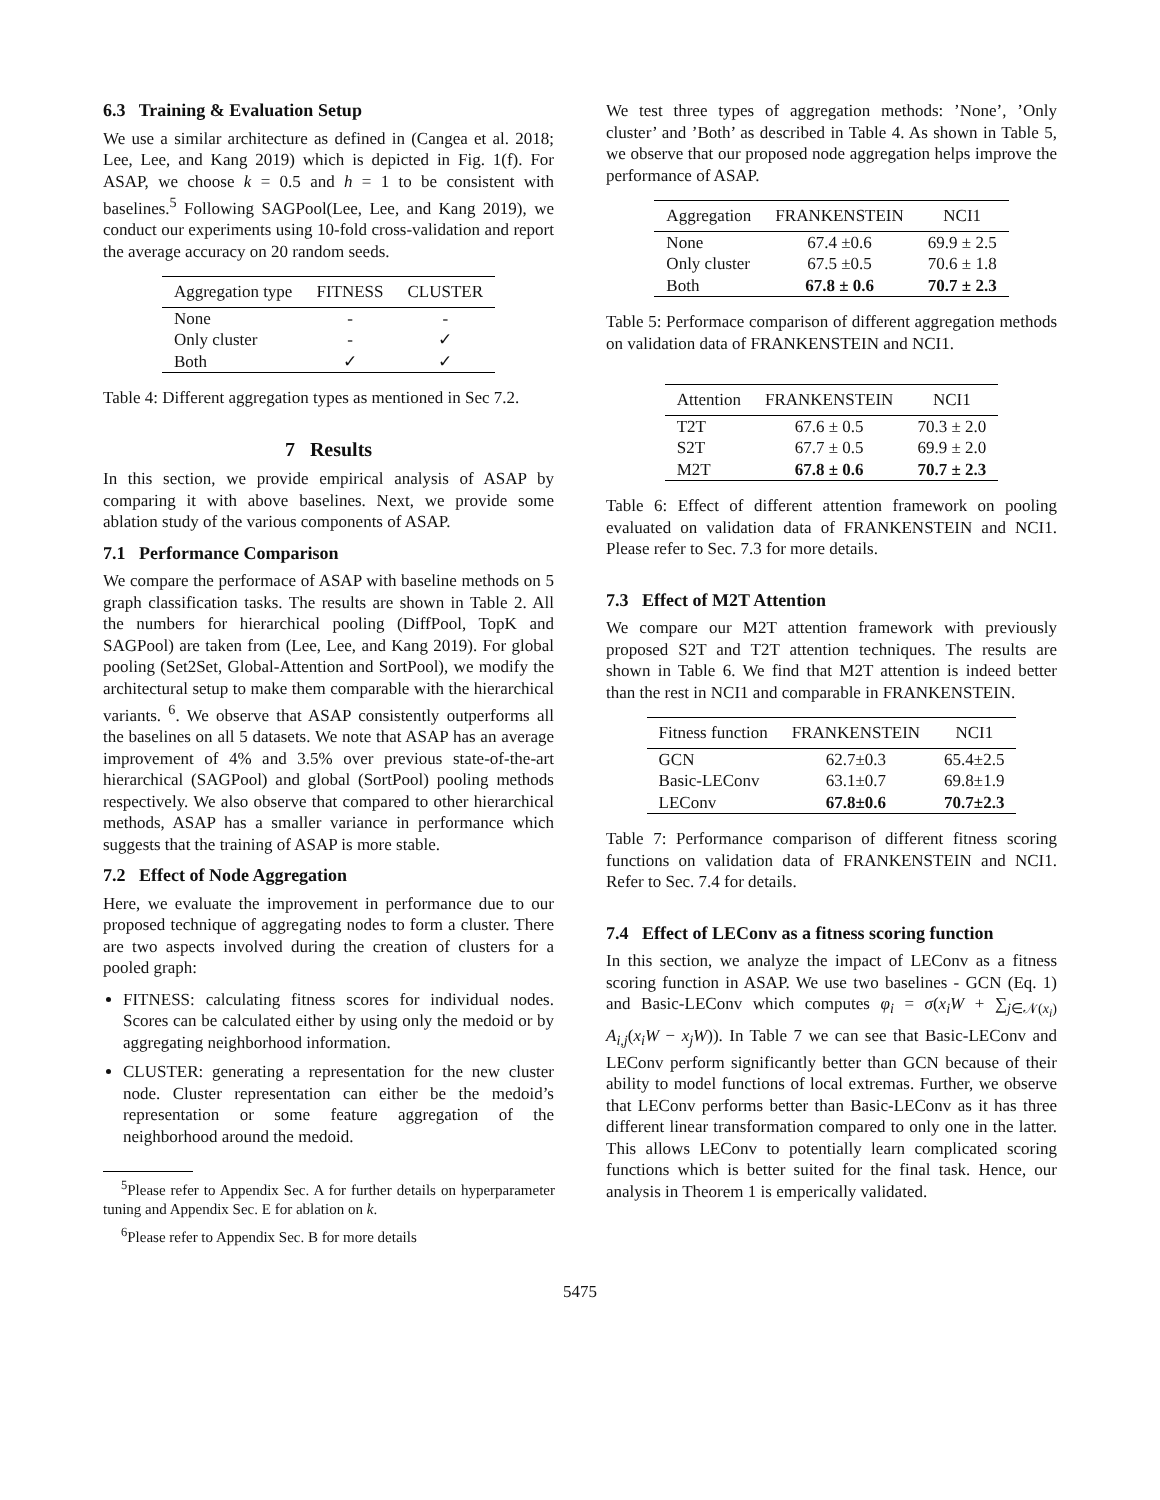6.3 Training & Evaluation Setup
We use a similar architecture as defined in (Cangea et al. 2018; Lee, Lee, and Kang 2019) which is depicted in Fig. 1(f). For ASAP, we choose k = 0.5 and h = 1 to be consistent with baselines.<sup>5</sup> Following SAGPool(Lee, Lee, and Kang 2019), we conduct our experiments using 10-fold cross-validation and report the average accuracy on 20 random seeds.
| Aggregation type | FITNESS | CLUSTER |
| --- | --- | --- |
| None | - | - |
| Only cluster | - | ✓ |
| Both | ✓ | ✓ |
Table 4: Different aggregation types as mentioned in Sec 7.2.
7 Results
In this section, we provide empirical analysis of ASAP by comparing it with above baselines. Next, we provide some ablation study of the various components of ASAP.
7.1 Performance Comparison
We compare the performace of ASAP with baseline methods on 5 graph classification tasks. The results are shown in Table 2. All the numbers for hierarchical pooling (DiffPool, TopK and SAGPool) are taken from (Lee, Lee, and Kang 2019). For global pooling (Set2Set, Global-Attention and SortPool), we modify the architectural setup to make them comparable with the hierarchical variants. <sup>6</sup>. We observe that ASAP consistently outperforms all the baselines on all 5 datasets. We note that ASAP has an average improvement of 4% and 3.5% over previous state-of-the-art hierarchical (SAGPool) and global (SortPool) pooling methods respectively. We also observe that compared to other hierarchical methods, ASAP has a smaller variance in performance which suggests that the training of ASAP is more stable.
7.2 Effect of Node Aggregation
Here, we evaluate the improvement in performance due to our proposed technique of aggregating nodes to form a cluster. There are two aspects involved during the creation of clusters for a pooled graph:
FITNESS: calculating fitness scores for individual nodes. Scores can be calculated either by using only the medoid or by aggregating neighborhood information.
CLUSTER: generating a representation for the new cluster node. Cluster representation can either be the medoid’s representation or some feature aggregation of the neighborhood around the medoid.
<sup>5</sup> Please refer to Appendix Sec. A for further details on hyperparameter tuning and Appendix Sec. E for ablation on k.
<sup>6</sup> Please refer to Appendix Sec. B for more details
We test three types of aggregation methods: ’None’, ’Only cluster’ and ’Both’ as described in Table 4. As shown in Table 5, we observe that our proposed node aggregation helps improve the performance of ASAP.
| Aggregation | FRANKENSTEIN | NCI1 |
| --- | --- | --- |
| None | 67.4 ±0.6 | 69.9 ± 2.5 |
| Only cluster | 67.5 ±0.5 | 70.6 ± 1.8 |
| Both | 67.8 ± 0.6 | 70.7 ± 2.3 |
Table 5: Performace comparison of different aggregation methods on validation data of FRANKENSTEIN and NCI1.
| Attention | FRANKENSTEIN | NCI1 |
| --- | --- | --- |
| T2T | 67.6 ± 0.5 | 70.3 ± 2.0 |
| S2T | 67.7 ± 0.5 | 69.9 ± 2.0 |
| M2T | 67.8 ± 0.6 | 70.7 ± 2.3 |
Table 6: Effect of different attention framework on pooling evaluated on validation data of FRANKENSTEIN and NCI1. Please refer to Sec. 7.3 for more details.
7.3 Effect of M2T Attention
We compare our M2T attention framework with previously proposed S2T and T2T attention techniques. The results are shown in Table 6. We find that M2T attention is indeed better than the rest in NCI1 and comparable in FRANKENSTEIN.
| Fitness function | FRANKENSTEIN | NCI1 |
| --- | --- | --- |
| GCN | 62.7±0.3 | 65.4±2.5 |
| Basic-LEConv | 63.1±0.7 | 69.8±1.9 |
| LEConv | 67.8±0.6 | 70.7±2.3 |
Table 7: Performance comparison of different fitness scoring functions on validation data of FRANKENSTEIN and NCI1. Refer to Sec. 7.4 for details.
7.4 Effect of LEConv as a fitness scoring function
In this section, we analyze the impact of LEConv as a fitness scoring function in ASAP. We use two baselines - GCN (Eq. 1) and Basic-LEConv which computes φ<sub>i</sub> = σ(x<sub>i</sub>W + ∑<sub>j∈𝒩(x<sub>i</sub>)</sub> A<sub>i,j</sub>(x<sub>i</sub>W − x<sub>j</sub>W)). In Table 7 we can see that Basic-LEConv and LEConv perform significantly better than GCN because of their ability to model functions of local extremas. Further, we observe that LEConv performs better than Basic-LEConv as it has three different linear transformation compared to only one in the latter. This allows LEConv to potentially learn complicated scoring functions which is better suited for the final task. Hence, our analysis in Theorem 1 is emperically validated.
5475